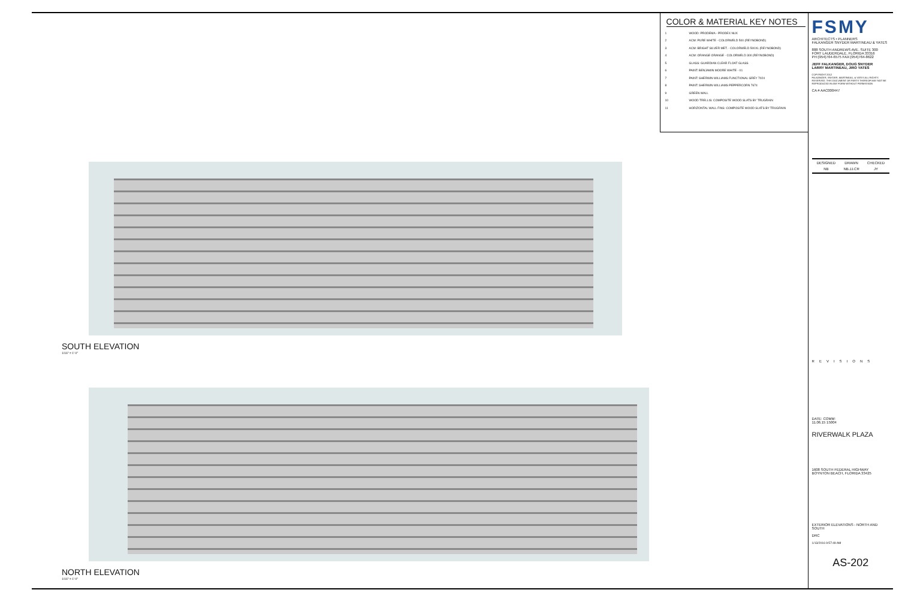COLOR & MATERIAL KEY NOTES
1 WOOD: PRODEMA - PRODEX NUX
2 ACM: PURE WHITE - COLORWELD 500 (REYNOBOND)
3 ACM: BRIGHT SILVER MET. - COLORWELD 500XL (REYNOBOND)
4 ACM: ORANGE ORANGE - COLORWELD 300 (REYNOBOND)
5 GLASS: GUARDIAN CLEAR FLOAT GLASS
6 PAINT: BENJAMIN MOORE WHITE - 01
7 PAINT: SHERWIN WILLIAMS FUNCTIONAL GREY 7024
8 PAINT: SHERWIN WILLIAMS PEPPERCORN 7674
9 GREEN WALL
10 WOOD TRELLIS: COMPOSITE WOOD SLATS BY TRUGRAIN
11 HORIZONTAL WALL FINS: COMPOSITE WOOD SLATS BY TRUGRAIN
SOUTH ELEVATION
1/16" = 1'-0"
NORTH ELEVATION
1/16" = 1'-0"
FSMY
ARCHITECTS • PLANNERS
FALKANGER SNYDER MARTINEAU & YATES
888 SOUTH ANDREWS AVE. SUITE 300
FORT LAUDERDALE, FLORIDA 33316
PH:(954)764-6575 FAX:(954)764-8622
JEFF FALKANGER, DOUG SNYDER
LARRY MARTINEAU, JIRO YATES
COPYRIGHT 2012
FALKANGER, SNYDER, MARTINEAU, & YATES ALL RIGHTS RESERVED. THIS DOCUMENT OR PARTS THEREOF MAY NOT BE REPRODUCED IN ANY FORM WITHOUT PERMISSION
CA # AAC000447
| DESIGNED | DRAWN | CHECKED |
| --- | --- | --- |
| NB | NB.JJ.CR | JY |
REVISIONS
DATE: COMM:
11.06.15 15004
RIVERWALK PLAZA
1608 SOUTH FEDERAL HIGHWAY
BOYNTON BEACH, FLORIDA 33425
EXTERIOR ELEVATIONS - NORTH AND SOUTH
DRC
1/13/2016 9:57:49 AM
AS-202